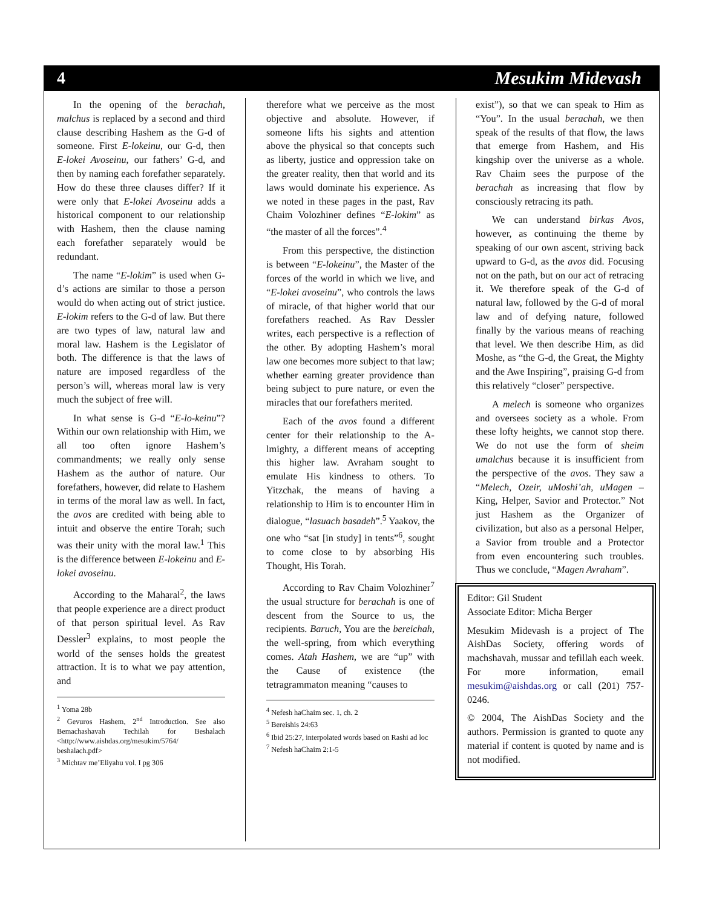4 Mesukim Midevash
In the opening of the berachah, malchus is replaced by a second and third clause describing Hashem as the G-d of someone. First E-lokeinu, our G-d, then E-lokei Avoseinu, our fathers’ G-d, and then by naming each forefather separately. How do these three clauses differ? If it were only that E-lokei Avoseinu adds a historical component to our relationship with Hashem, then the clause naming each forefather separately would be redundant.
The name “E-lokim” is used when G-d’s actions are similar to those a person would do when acting out of strict justice. E-lokim refers to the G-d of law. But there are two types of law, natural law and moral law. Hashem is the Legislator of both. The difference is that the laws of nature are imposed regardless of the person’s will, whereas moral law is very much the subject of free will.
In what sense is G-d “E-lo-keinu”? Within our own relationship with Him, we all too often ignore Hashem’s commandments; we really only sense Hashem as the author of nature. Our forefathers, however, did relate to Hashem in terms of the moral law as well. In fact, the avos are credited with being able to intuit and observe the entire Torah; such was their unity with the moral law.<sup>1</sup> This is the difference between E-lokeinu and E-lokei avoseinu.
According to the Maharal<sup>2</sup>, the laws that people experience are a direct product of that person spiritual level. As Rav Dessler<sup>3</sup> explains, to most people the world of the senses holds the greatest attraction. It is to what we pay attention, and
<sup>1</sup> Yoma 28b
<sup>2</sup> Gevuros Hashem, 2<sup>nd</sup> Introduction. See also Bemachashavah Techilah for Beshalach <http://www.aishdas.org/mesukim/5764/ beshalach.pdf>
<sup>3</sup> Michtav me’Eliyahu vol. I pg 306
therefore what we perceive as the most objective and absolute. However, if someone lifts his sights and attention above the physical so that concepts such as liberty, justice and oppression take on the greater reality, then that world and its laws would dominate his experience. As we noted in these pages in the past, Rav Chaim Volozhiner defines “E-lokim” as “the master of all the forces”.<sup>4</sup>
From this perspective, the distinction is between “E-lokeinu”, the Master of the forces of the world in which we live, and “E-lokei avoseinu”, who controls the laws of miracle, of that higher world that our forefathers reached. As Rav Dessler writes, each perspective is a reflection of the other. By adopting Hashem’s moral law one becomes more subject to that law; whether earning greater providence than being subject to pure nature, or even the miracles that our forefathers merited.
Each of the avos found a different center for their relationship to the A-lmighty, a different means of accepting this higher law. Avraham sought to emulate His kindness to others. To Yitzchak, the means of having a relationship to Him is to encounter Him in dialogue, “lasuach basadeh”.<sup>5</sup> Yaakov, the one who “sat [in study] in tents”<sup>6</sup>, sought to come close to by absorbing His Thought, His Torah.
According to Rav Chaim Volozhiner<sup>7</sup> the usual structure for berachah is one of descent from the Source to us, the recipients. Baruch, You are the bereichah, the well-spring, from which everything comes. Atah Hashem, we are “up” with the Cause of existence (the tetragrammaton meaning “causes to
<sup>4</sup> Nefesh haChaim sec. 1, ch. 2
<sup>5</sup> Bereishis 24:63
<sup>6</sup> Ibid 25:27, interpolated words based on Rashi ad loc
<sup>7</sup> Nefesh haChaim 2:1-5
exist”), so that we can speak to Him as “You”. In the usual berachah, we then speak of the results of that flow, the laws that emerge from Hashem, and His kingship over the universe as a whole. Rav Chaim sees the purpose of the berachah as increasing that flow by consciously retracing its path.
We can understand birkas Avos, however, as continuing the theme by speaking of our own ascent, striving back upward to G-d, as the avos did. Focusing not on the path, but on our act of retracing it. We therefore speak of the G-d of natural law, followed by the G-d of moral law and of defying nature, followed finally by the various means of reaching that level. We then describe Him, as did Moshe, as “the G-d, the Great, the Mighty and the Awe Inspiring”, praising G-d from this relatively “closer” perspective.
A melech is someone who organizes and oversees society as a whole. From these lofty heights, we cannot stop there. We do not use the form of sheim umalchus because it is insufficient from the perspective of the avos. They saw a “Melech, Ozeir, uMoshi’ah, uMagen – King, Helper, Savior and Protector.” Not just Hashem as the Organizer of civilization, but also as a personal Helper, a Savior from trouble and a Protector from even encountering such troubles. Thus we conclude, “Magen Avraham”.
Editor: Gil Student
Associate Editor: Micha Berger
Mesukim Midevash is a project of The AishDas Society, offering words of machshavah, mussar and tefillah each week. For more information, email mesukim@aishdas.org or call (201) 757-0246.
© 2004, The AishDas Society and the authors. Permission is granted to quote any material if content is quoted by name and is not modified.